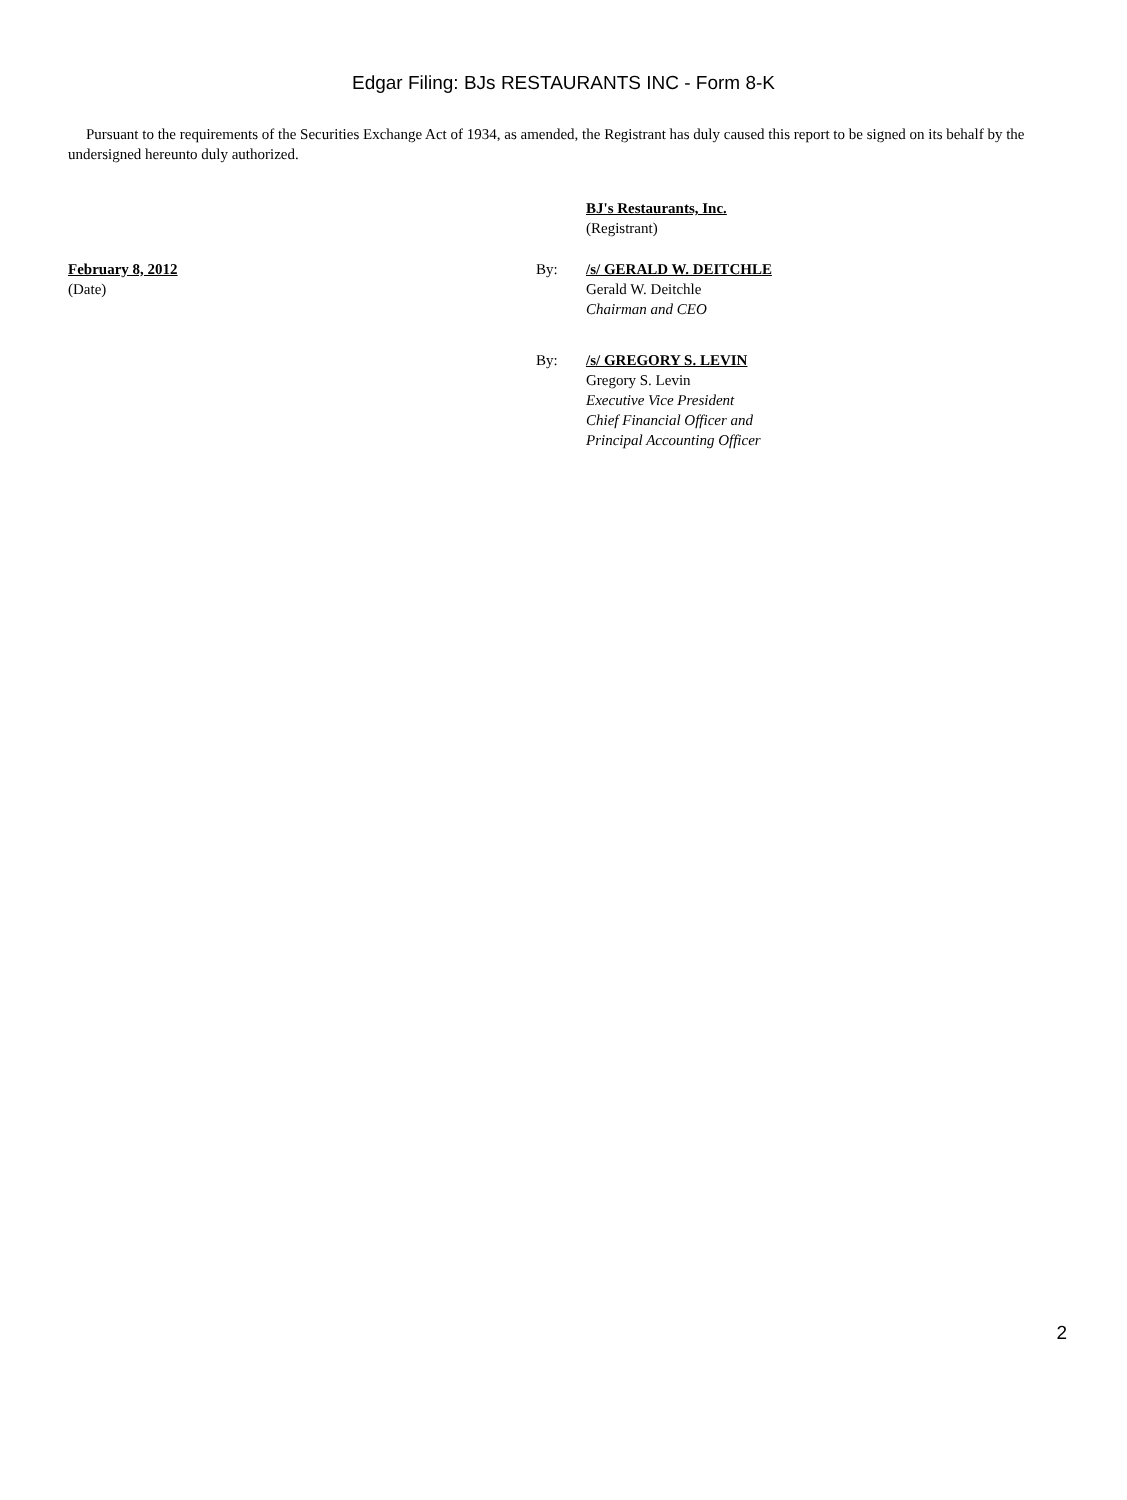Edgar Filing: BJs RESTAURANTS INC - Form 8-K
Pursuant to the requirements of the Securities Exchange Act of 1934, as amended, the Registrant has duly caused this report to be signed on its behalf by the undersigned hereunto duly authorized.
February 8, 2012
(Date)
BJ's Restaurants, Inc.
(Registrant)
By: /s/ GERALD W. DEITCHLE
Gerald W. Deitchle
Chairman and CEO
By: /s/ GREGORY S. LEVIN
Gregory S. Levin
Executive Vice President
Chief Financial Officer and
Principal Accounting Officer
2